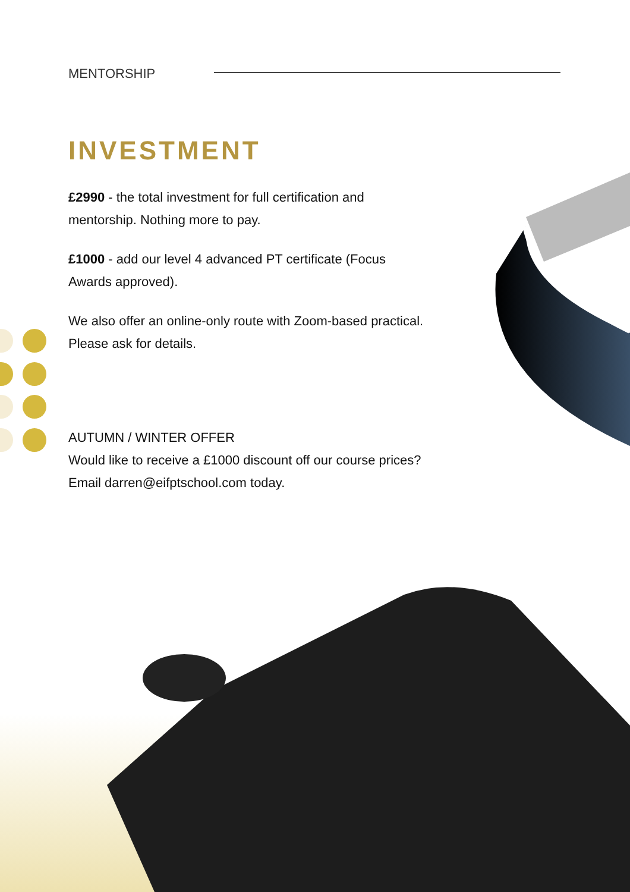MENTORSHIP
INVESTMENT
£2990 - the total investment for full certification and mentorship. Nothing more to pay.
£1000 - add our level 4 advanced PT certificate (Focus Awards approved).
We also offer an online-only route with Zoom-based practical. Please ask for details.
AUTUMN / WINTER OFFER
Would like to receive a £1000 discount off our course prices? Email darren@eifptschool.com today.